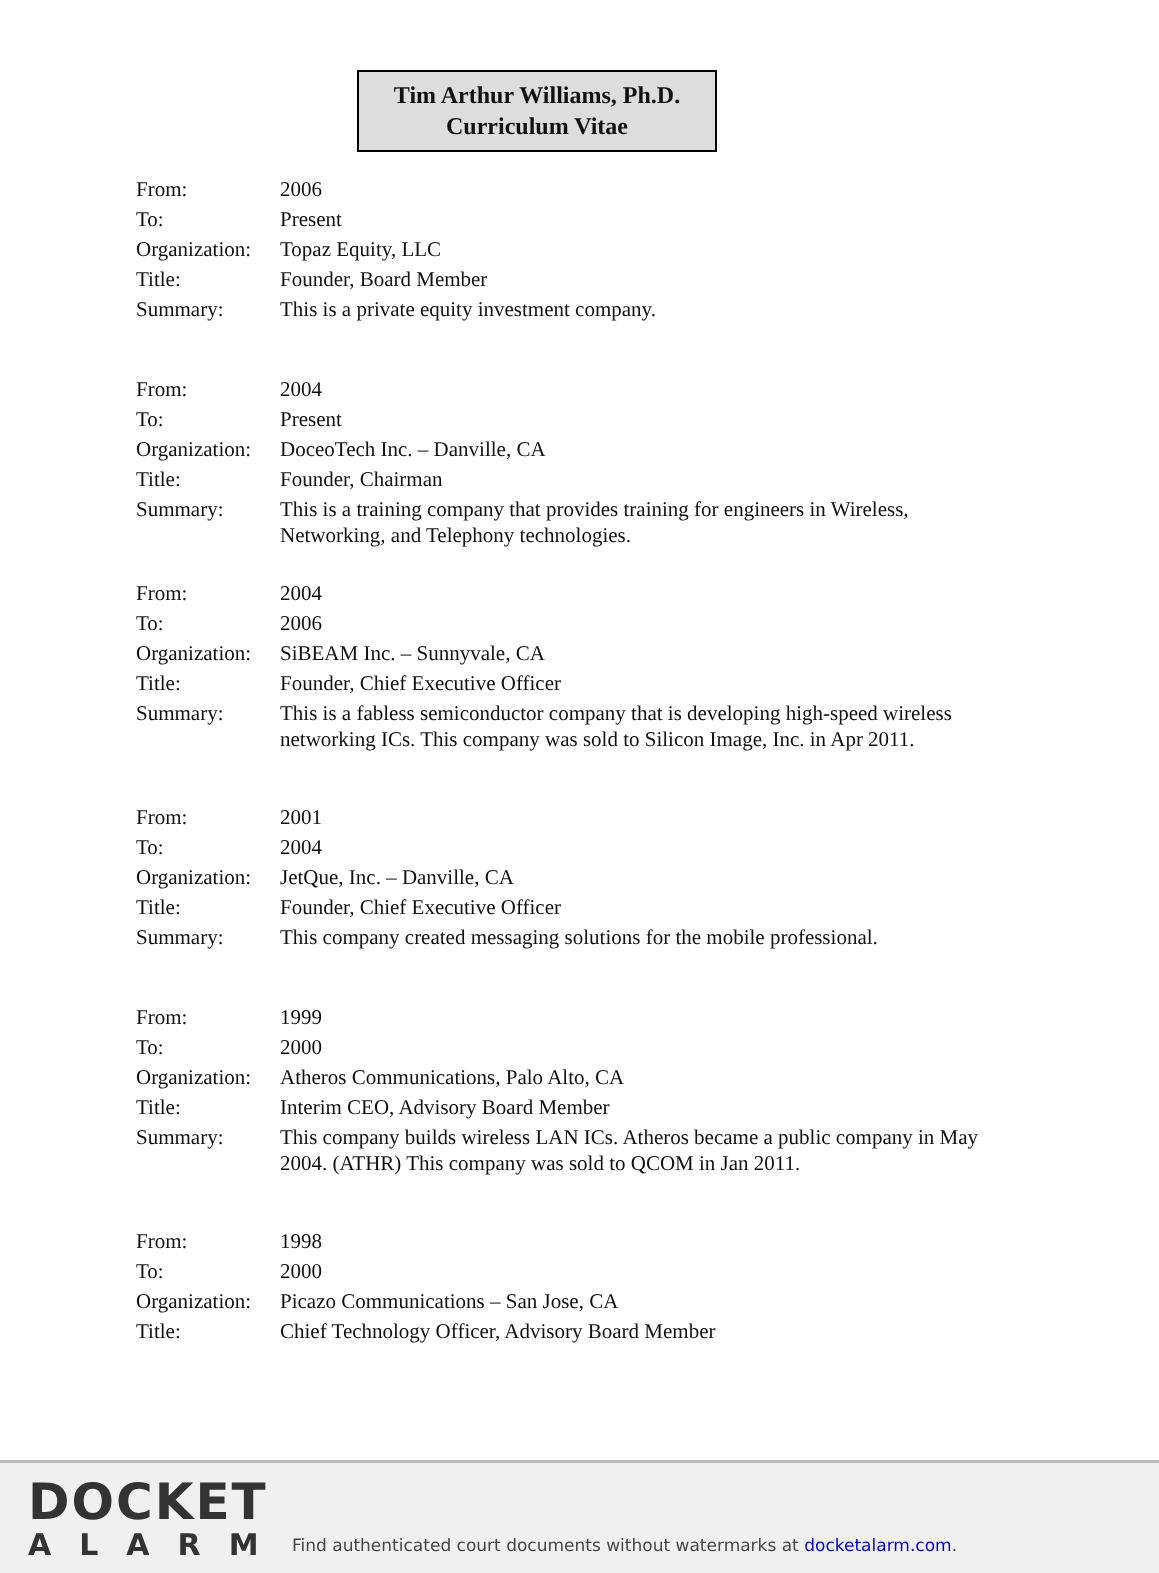Tim Arthur Williams, Ph.D.
Curriculum Vitae
| From: | 2006 |
| To: | Present |
| Organization: | Topaz Equity, LLC |
| Title: | Founder, Board Member |
| Summary: | This is a private equity investment company. |
| From: | 2004 |
| To: | Present |
| Organization: | DoceoTech Inc. – Danville, CA |
| Title: | Founder, Chairman |
| Summary: | This is a training company that provides training for engineers in Wireless, Networking, and Telephony technologies. |
| From: | 2004 |
| To: | 2006 |
| Organization: | SiBEAM Inc. – Sunnyvale, CA |
| Title: | Founder, Chief Executive Officer |
| Summary: | This is a fabless semiconductor company that is developing high-speed wireless networking ICs. This company was sold to Silicon Image, Inc. in Apr 2011. |
| From: | 2001 |
| To: | 2004 |
| Organization: | JetQue, Inc. – Danville, CA |
| Title: | Founder, Chief Executive Officer |
| Summary: | This company created messaging solutions for the mobile professional. |
| From: | 1999 |
| To: | 2000 |
| Organization: | Atheros Communications, Palo Alto, CA |
| Title: | Interim CEO, Advisory Board Member |
| Summary: | This company builds wireless LAN ICs. Atheros became a public company in May 2004. (ATHR) This company was sold to QCOM in Jan 2011. |
| From: | 1998 |
| To: | 2000 |
| Organization: | Picazo Communications – San Jose, CA |
| Title: | Chief Technology Officer, Advisory Board Member |
DOCKET
ALARM
Find authenticated court documents without watermarks at docketalarm.com.